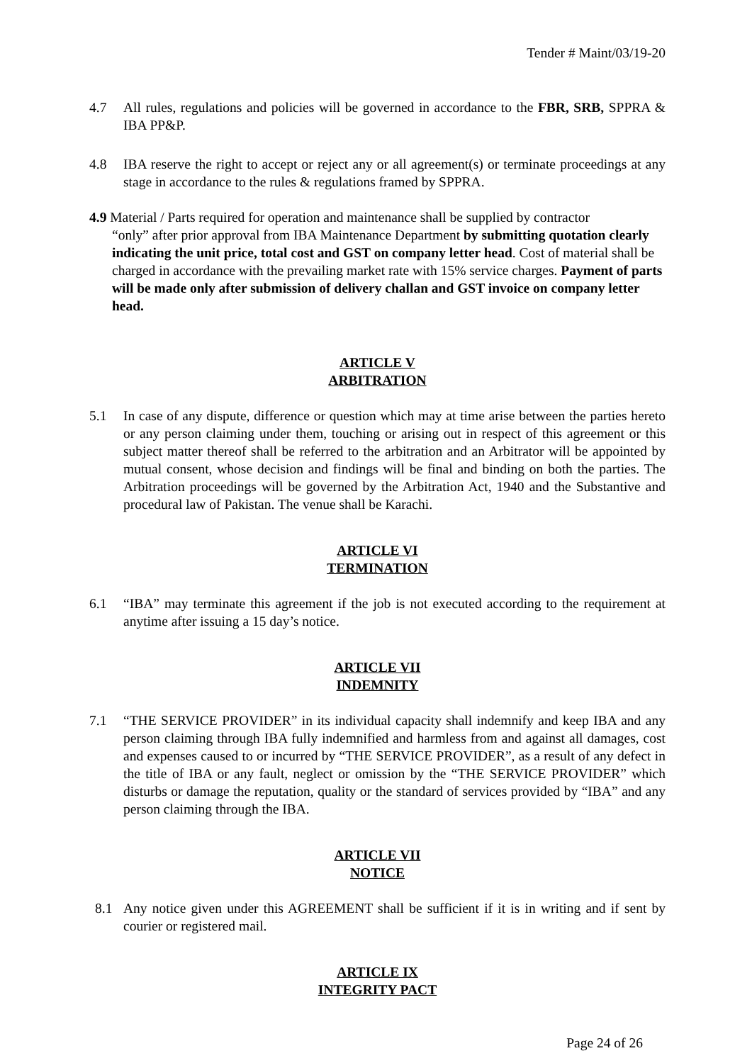Tender # Maint/03/19-20
4.7 All rules, regulations and policies will be governed in accordance to the FBR, SRB, SPPRA & IBA PP&P.
4.8 IBA reserve the right to accept or reject any or all agreement(s) or terminate proceedings at any stage in accordance to the rules & regulations framed by SPPRA.
4.9 Material / Parts required for operation and maintenance shall be supplied by contractor
“only” after prior approval from IBA Maintenance Department by submitting quotation clearly indicating the unit price, total cost and GST on company letter head. Cost of material shall be charged in accordance with the prevailing market rate with 15% service charges. Payment of parts will be made only after submission of delivery challan and GST invoice on company letter head.
ARTICLE V
ARBITRATION
5.1 In case of any dispute, difference or question which may at time arise between the parties hereto or any person claiming under them, touching or arising out in respect of this agreement or this subject matter thereof shall be referred to the arbitration and an Arbitrator will be appointed by mutual consent, whose decision and findings will be final and binding on both the parties. The Arbitration proceedings will be governed by the Arbitration Act, 1940 and the Substantive and procedural law of Pakistan. The venue shall be Karachi.
ARTICLE VI
TERMINATION
6.1 “IBA” may terminate this agreement if the job is not executed according to the requirement at anytime after issuing a 15 day’s notice.
ARTICLE VII
INDEMNITY
7.1 “THE SERVICE PROVIDER” in its individual capacity shall indemnify and keep IBA and any person claiming through IBA fully indemnified and harmless from and against all damages, cost and expenses caused to or incurred by “THE SERVICE PROVIDER”, as a result of any defect in the title of IBA or any fault, neglect or omission by the “THE SERVICE PROVIDER” which disturbs or damage the reputation, quality or the standard of services provided by “IBA” and any person claiming through the IBA.
ARTICLE VII
NOTICE
8.1 Any notice given under this AGREEMENT shall be sufficient if it is in writing and if sent by courier or registered mail.
ARTICLE IX
INTEGRITY PACT
Page 24 of 26